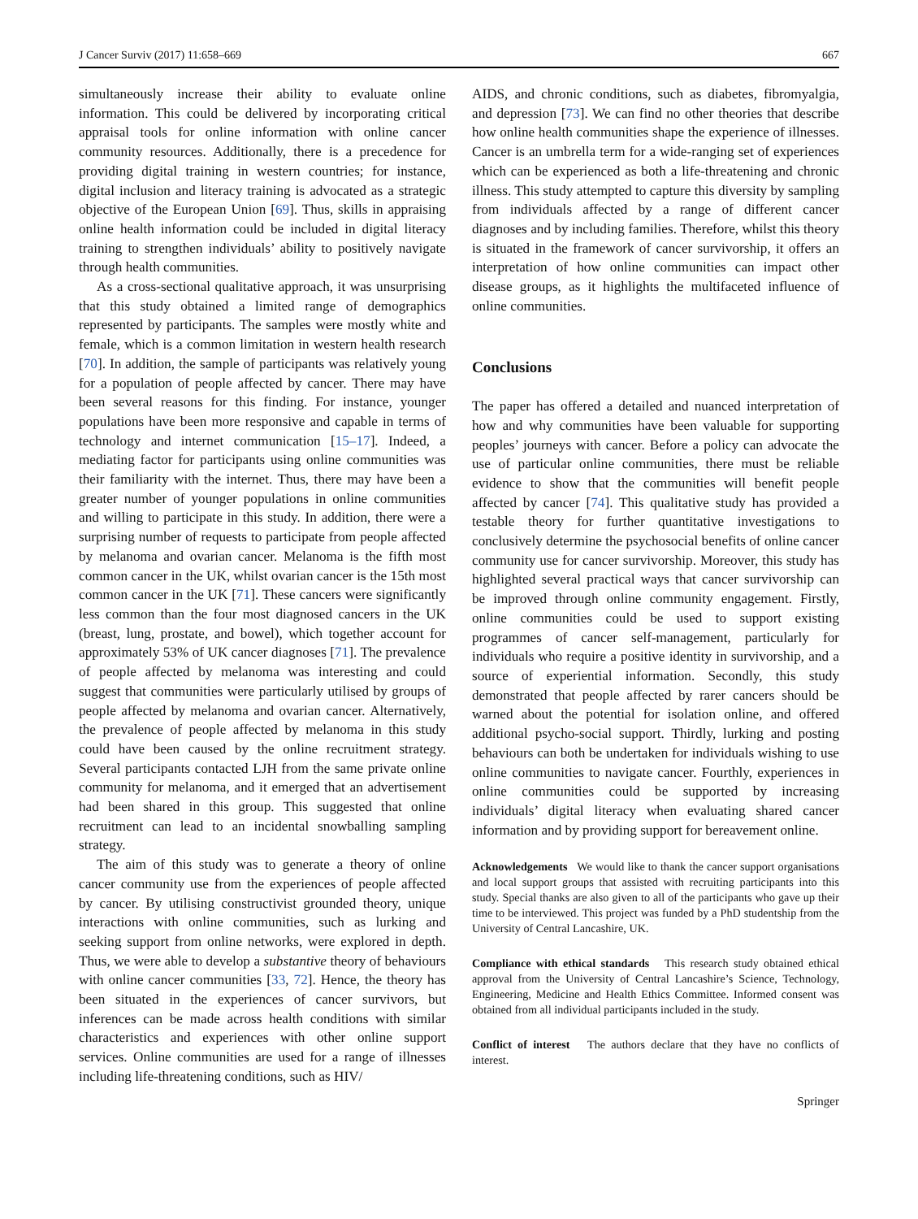J Cancer Surviv (2017) 11:658–669 667
simultaneously increase their ability to evaluate online information. This could be delivered by incorporating critical appraisal tools for online information with online cancer community resources. Additionally, there is a precedence for providing digital training in western countries; for instance, digital inclusion and literacy training is advocated as a strategic objective of the European Union [69]. Thus, skills in appraising online health information could be included in digital literacy training to strengthen individuals’ ability to positively navigate through health communities.
As a cross-sectional qualitative approach, it was unsurprising that this study obtained a limited range of demographics represented by participants. The samples were mostly white and female, which is a common limitation in western health research [70]. In addition, the sample of participants was relatively young for a population of people affected by cancer. There may have been several reasons for this finding. For instance, younger populations have been more responsive and capable in terms of technology and internet communication [15–17]. Indeed, a mediating factor for participants using online communities was their familiarity with the internet. Thus, there may have been a greater number of younger populations in online communities and willing to participate in this study. In addition, there were a surprising number of requests to participate from people affected by melanoma and ovarian cancer. Melanoma is the fifth most common cancer in the UK, whilst ovarian cancer is the 15th most common cancer in the UK [71]. These cancers were significantly less common than the four most diagnosed cancers in the UK (breast, lung, prostate, and bowel), which together account for approximately 53% of UK cancer diagnoses [71]. The prevalence of people affected by melanoma was interesting and could suggest that communities were particularly utilised by groups of people affected by melanoma and ovarian cancer. Alternatively, the prevalence of people affected by melanoma in this study could have been caused by the online recruitment strategy. Several participants contacted LJH from the same private online community for melanoma, and it emerged that an advertisement had been shared in this group. This suggested that online recruitment can lead to an incidental snowballing sampling strategy.
The aim of this study was to generate a theory of online cancer community use from the experiences of people affected by cancer. By utilising constructivist grounded theory, unique interactions with online communities, such as lurking and seeking support from online networks, were explored in depth. Thus, we were able to develop a substantive theory of behaviours with online cancer communities [33, 72]. Hence, the theory has been situated in the experiences of cancer survivors, but inferences can be made across health conditions with similar characteristics and experiences with other online support services. Online communities are used for a range of illnesses including life-threatening conditions, such as HIV/
AIDS, and chronic conditions, such as diabetes, fibromyalgia, and depression [73]. We can find no other theories that describe how online health communities shape the experience of illnesses. Cancer is an umbrella term for a wide-ranging set of experiences which can be experienced as both a life-threatening and chronic illness. This study attempted to capture this diversity by sampling from individuals affected by a range of different cancer diagnoses and by including families. Therefore, whilst this theory is situated in the framework of cancer survivorship, it offers an interpretation of how online communities can impact other disease groups, as it highlights the multifaceted influence of online communities.
Conclusions
The paper has offered a detailed and nuanced interpretation of how and why communities have been valuable for supporting peoples’ journeys with cancer. Before a policy can advocate the use of particular online communities, there must be reliable evidence to show that the communities will benefit people affected by cancer [74]. This qualitative study has provided a testable theory for further quantitative investigations to conclusively determine the psychosocial benefits of online cancer community use for cancer survivorship. Moreover, this study has highlighted several practical ways that cancer survivorship can be improved through online community engagement. Firstly, online communities could be used to support existing programmes of cancer self-management, particularly for individuals who require a positive identity in survivorship, and a source of experiential information. Secondly, this study demonstrated that people affected by rarer cancers should be warned about the potential for isolation online, and offered additional psycho-social support. Thirdly, lurking and posting behaviours can both be undertaken for individuals wishing to use online communities to navigate cancer. Fourthly, experiences in online communities could be supported by increasing individuals’ digital literacy when evaluating shared cancer information and by providing support for bereavement online.
Acknowledgements We would like to thank the cancer support organisations and local support groups that assisted with recruiting participants into this study. Special thanks are also given to all of the participants who gave up their time to be interviewed. This project was funded by a PhD studentship from the University of Central Lancashire, UK.
Compliance with ethical standards This research study obtained ethical approval from the University of Central Lancashire’s Science, Technology, Engineering, Medicine and Health Ethics Committee. Informed consent was obtained from all individual participants included in the study.
Conflict of interest The authors declare that they have no conflicts of interest.
Springer